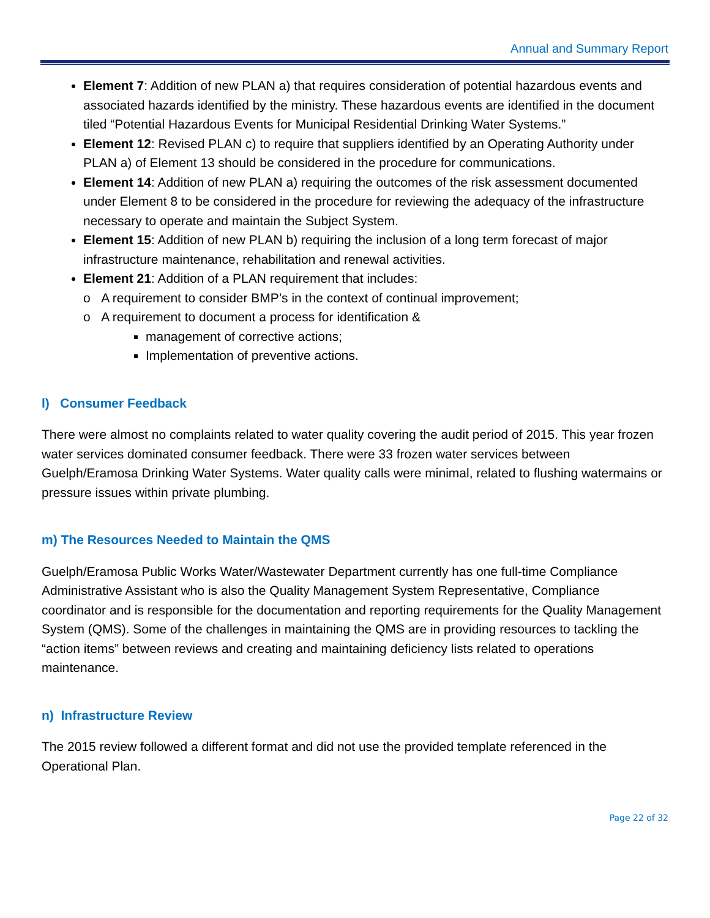Annual and Summary Report
Element 7: Addition of new PLAN a) that requires consideration of potential hazardous events and associated hazards identified by the ministry. These hazardous events are identified in the document tiled “Potential Hazardous Events for Municipal Residential Drinking Water Systems.”
Element 12: Revised PLAN c) to require that suppliers identified by an Operating Authority under PLAN a) of Element 13 should be considered in the procedure for communications.
Element 14: Addition of new PLAN a) requiring the outcomes of the risk assessment documented under Element 8 to be considered in the procedure for reviewing the adequacy of the infrastructure necessary to operate and maintain the Subject System.
Element 15: Addition of new PLAN b) requiring the inclusion of a long term forecast of major infrastructure maintenance, rehabilitation and renewal activities.
Element 21: Addition of a PLAN requirement that includes:
o A requirement to consider BMP’s in the context of continual improvement;
o A requirement to document a process for identification &
management of corrective actions;
Implementation of preventive actions.
l) Consumer Feedback
There were almost no complaints related to water quality covering the audit period of 2015. This year frozen water services dominated consumer feedback. There were 33 frozen water services between Guelph/Eramosa Drinking Water Systems. Water quality calls were minimal, related to flushing watermains or pressure issues within private plumbing.
m) The Resources Needed to Maintain the QMS
Guelph/Eramosa Public Works Water/Wastewater Department currently has one full-time Compliance Administrative Assistant who is also the Quality Management System Representative, Compliance coordinator and is responsible for the documentation and reporting requirements for the Quality Management System (QMS). Some of the challenges in maintaining the QMS are in providing resources to tackling the “action items” between reviews and creating and maintaining deficiency lists related to operations maintenance.
n) Infrastructure Review
The 2015 review followed a different format and did not use the provided template referenced in the Operational Plan.
Page 22 of 32